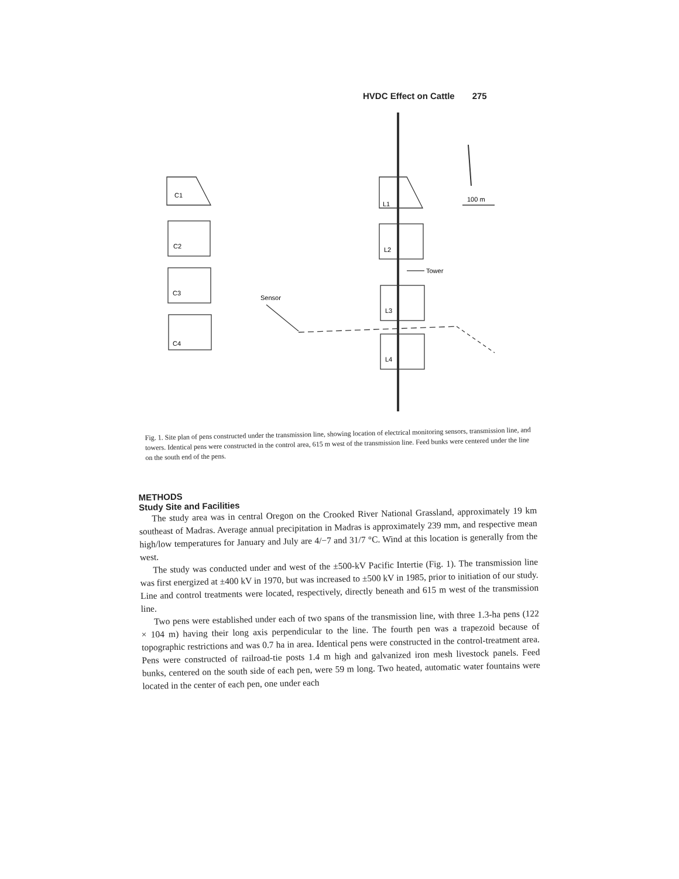HVDC Effect on Cattle 275
C1
C2
C3
C4
L1
L2
L3
L4
Tower
Sensor
100 m
Fig. 1. Site plan of pens constructed under the transmission line, showing location of electrical monitoring sensors, transmission line, and towers. Identical pens were constructed in the control area, 615 m west of the transmission line. Feed bunks were centered under the line on the south end of the pens.
METHODS
Study Site and Facilities
The study area was in central Oregon on the Crooked River National Grassland, approximately 19 km southeast of Madras. Average annual precipitation in Madras is approximately 239 mm, and respective mean high/low temperatures for January and July are 4/−7 and 31/7 °C. Wind at this location is generally from the west.
The study was conducted under and west of the ±500-kV Pacific Intertie (Fig. 1). The transmission line was first energized at ±400 kV in 1970, but was increased to ±500 kV in 1985, prior to initiation of our study. Line and control treatments were located, respectively, directly beneath and 615 m west of the transmission line.
Two pens were established under each of two spans of the transmission line, with three 1.3-ha pens (122 × 104 m) having their long axis perpendicular to the line. The fourth pen was a trapezoid because of topographic restrictions and was 0.7 ha in area. Identical pens were constructed in the control-treatment area. Pens were constructed of railroad-tie posts 1.4 m high and galvanized iron mesh livestock panels. Feed bunks, centered on the south side of each pen, were 59 m long. Two heated, automatic water fountains were located in the center of each pen, one under each